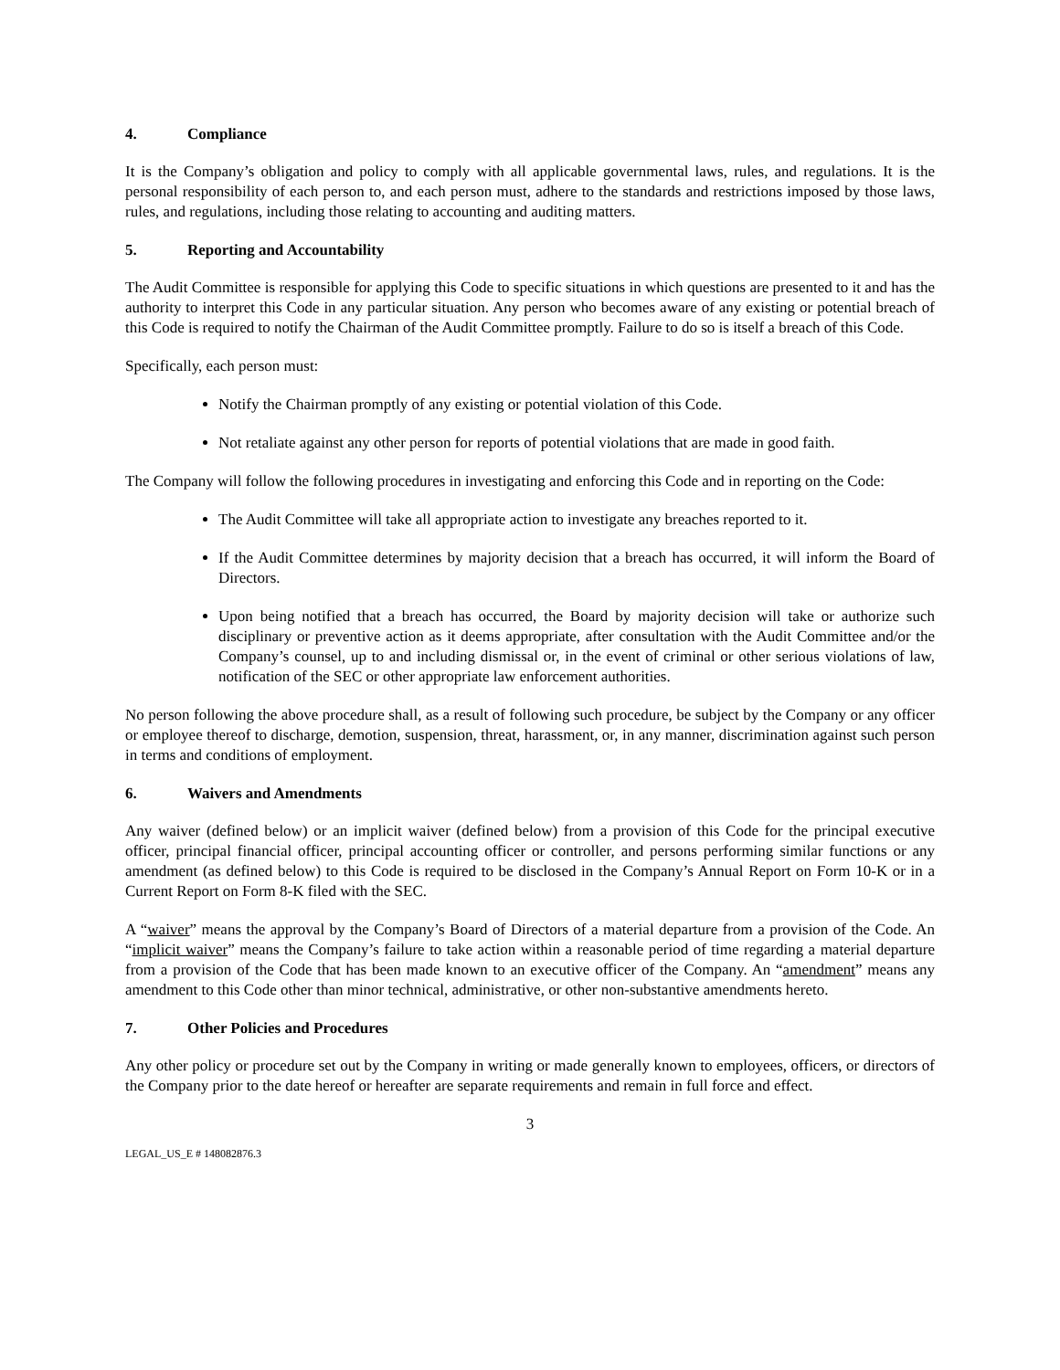4. Compliance
It is the Company’s obligation and policy to comply with all applicable governmental laws, rules, and regulations. It is the personal responsibility of each person to, and each person must, adhere to the standards and restrictions imposed by those laws, rules, and regulations, including those relating to accounting and auditing matters.
5. Reporting and Accountability
The Audit Committee is responsible for applying this Code to specific situations in which questions are presented to it and has the authority to interpret this Code in any particular situation. Any person who becomes aware of any existing or potential breach of this Code is required to notify the Chairman of the Audit Committee promptly. Failure to do so is itself a breach of this Code.
Specifically, each person must:
Notify the Chairman promptly of any existing or potential violation of this Code.
Not retaliate against any other person for reports of potential violations that are made in good faith.
The Company will follow the following procedures in investigating and enforcing this Code and in reporting on the Code:
The Audit Committee will take all appropriate action to investigate any breaches reported to it.
If the Audit Committee determines by majority decision that a breach has occurred, it will inform the Board of Directors.
Upon being notified that a breach has occurred, the Board by majority decision will take or authorize such disciplinary or preventive action as it deems appropriate, after consultation with the Audit Committee and/or the Company’s counsel, up to and including dismissal or, in the event of criminal or other serious violations of law, notification of the SEC or other appropriate law enforcement authorities.
No person following the above procedure shall, as a result of following such procedure, be subject by the Company or any officer or employee thereof to discharge, demotion, suspension, threat, harassment, or, in any manner, discrimination against such person in terms and conditions of employment.
6. Waivers and Amendments
Any waiver (defined below) or an implicit waiver (defined below) from a provision of this Code for the principal executive officer, principal financial officer, principal accounting officer or controller, and persons performing similar functions or any amendment (as defined below) to this Code is required to be disclosed in the Company’s Annual Report on Form 10-K or in a Current Report on Form 8-K filed with the SEC.
A “waiver” means the approval by the Company’s Board of Directors of a material departure from a provision of the Code. An “implicit waiver” means the Company’s failure to take action within a reasonable period of time regarding a material departure from a provision of the Code that has been made known to an executive officer of the Company. An “amendment” means any amendment to this Code other than minor technical, administrative, or other non-substantive amendments hereto.
7. Other Policies and Procedures
Any other policy or procedure set out by the Company in writing or made generally known to employees, officers, or directors of the Company prior to the date hereof or hereafter are separate requirements and remain in full force and effect.
3
LEGAL_US_E # 148082876.3